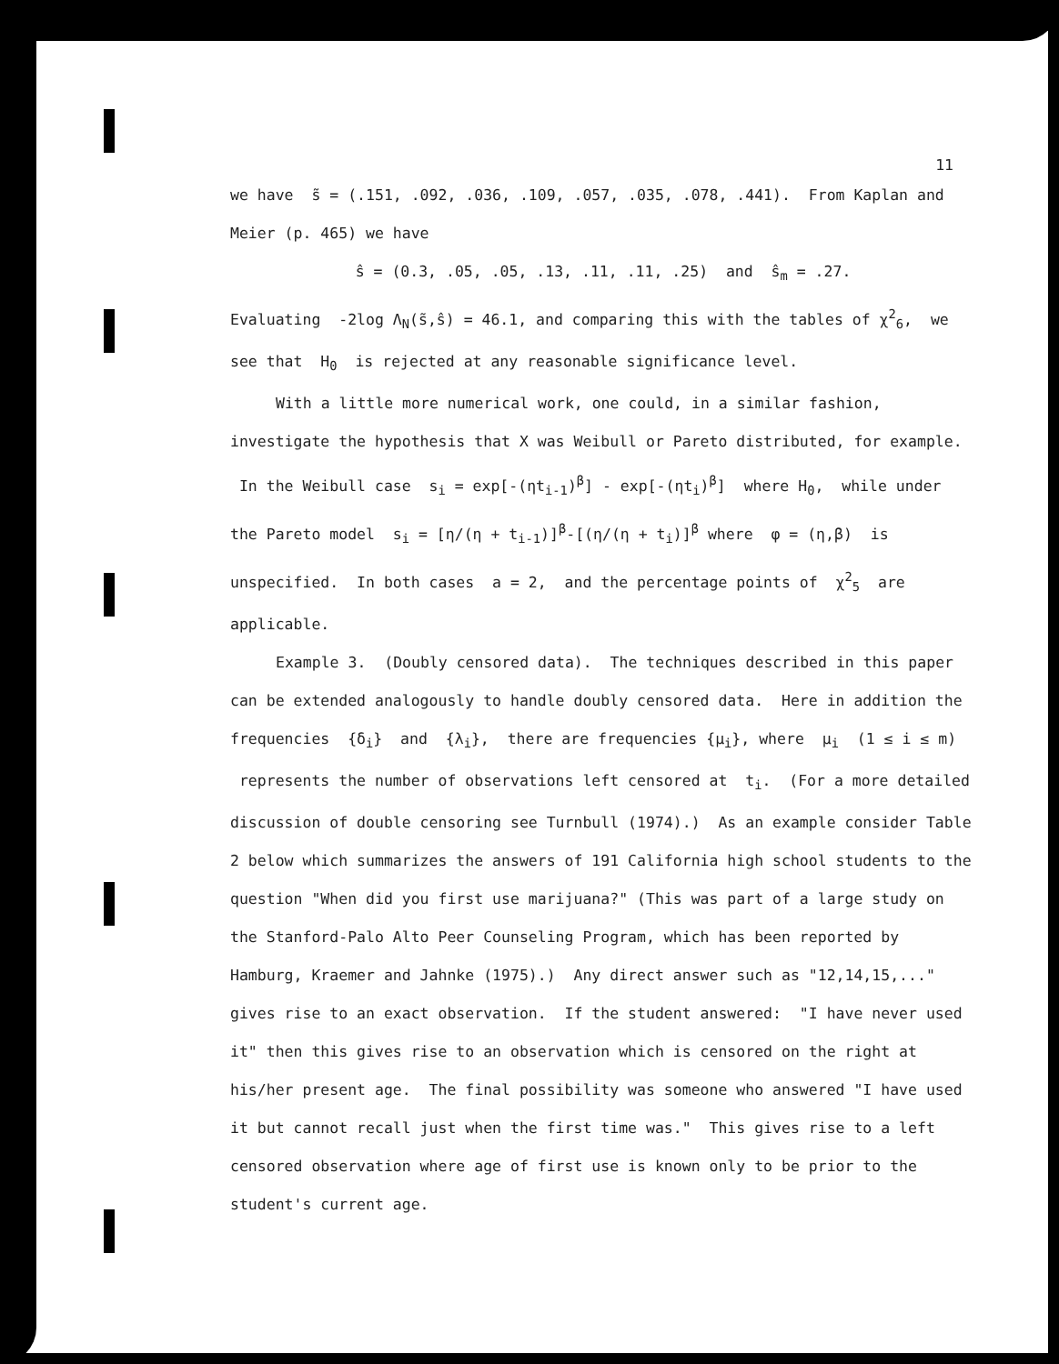11
we have s̃ = (.151, .092, .036, .109, .057, .035, .078, .441). From Kaplan and Meier (p. 465) we have
ŝ = (0.3, .05, .05, .13, .11, .11, .25) and ŝ<sub>m</sub> = .27.
Evaluating -2log Λ<sub>N</sub>(s̃,ŝ) = 46.1, and comparing this with the tables of χ<sup>2</sup><sub>6</sub>, we see that H<sub>0</sub> is rejected at any reasonable significance level.
With a little more numerical work, one could, in a similar fashion, investigate the hypothesis that X was Weibull or Pareto distributed, for example. In the Weibull case s<sub>i</sub> = exp[-(ηt<sub>i-1</sub>)<sup>β</sup>] - exp[-(ηt<sub>i</sub>)<sup>β</sup>] where H<sub>0</sub>, while under the Pareto model s<sub>i</sub> = [η/(η + t<sub>i-1</sub>)]<sup>β</sup>-[(η/(η + t<sub>i</sub>)]<sup>β</sup> where φ = (η,β) is unspecified. In both cases a = 2, and the percentage points of χ<sup>2</sup><sub>5</sub> are applicable.
Example 3. (Doubly censored data). The techniques described in this paper can be extended analogously to handle doubly censored data. Here in addition the frequencies {δ<sub>i</sub>} and {λ<sub>i</sub>}, there are frequencies {μ<sub>i</sub>}, where μ<sub>i</sub> (1 ≤ i ≤ m) represents the number of observations left censored at t<sub>i</sub>. (For a more detailed discussion of double censoring see Turnbull (1974).) As an example consider Table 2 below which summarizes the answers of 191 California high school students to the question "When did you first use marijuana?" (This was part of a large study on the Stanford-Palo Alto Peer Counseling Program, which has been reported by Hamburg, Kraemer and Jahnke (1975).) Any direct answer such as "12,14,15,..." gives rise to an exact observation. If the student answered: "I have never used it" then this gives rise to an observation which is censored on the right at his/her present age. The final possibility was someone who answered "I have used it but cannot recall just when the first time was." This gives rise to a left censored observation where age of first use is known only to be prior to the student's current age.